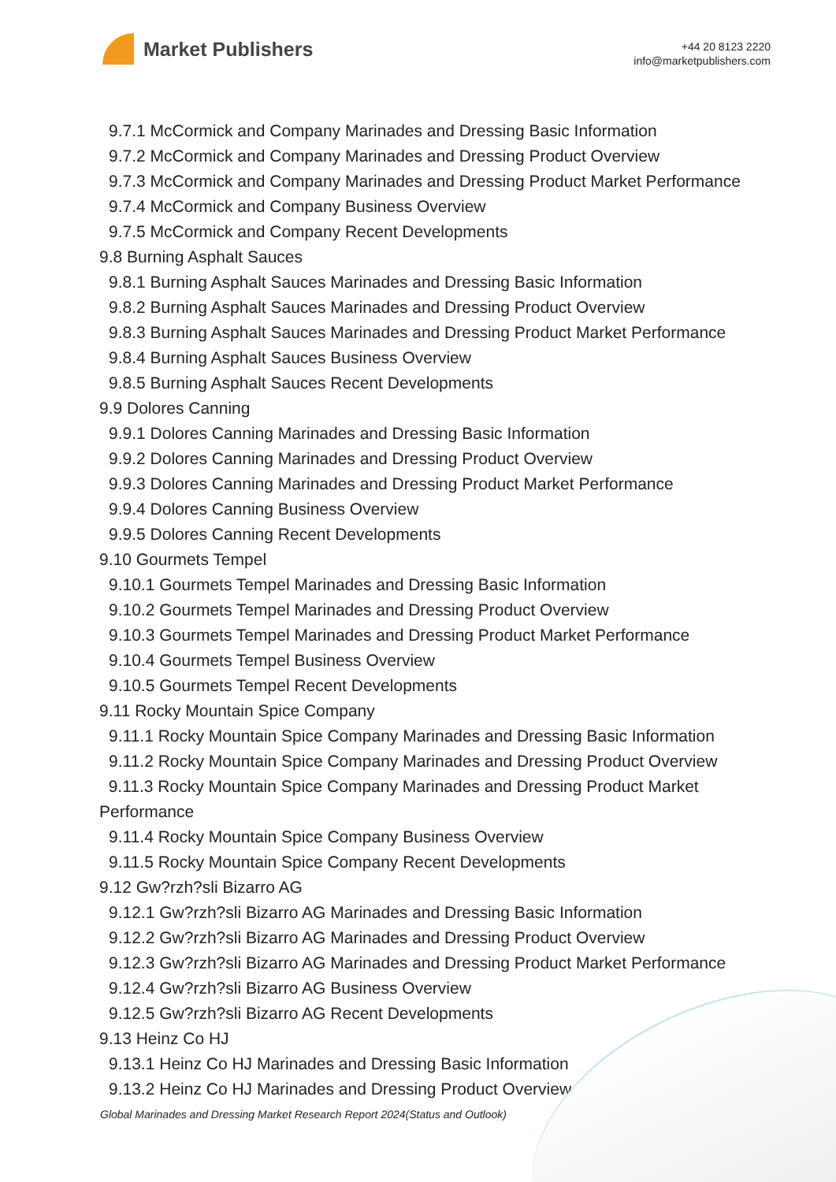Market Publishers
+44 20 8123 2220
info@marketpublishers.com
9.7.1 McCormick and Company Marinades and Dressing Basic Information
9.7.2 McCormick and Company Marinades and Dressing Product Overview
9.7.3 McCormick and Company Marinades and Dressing Product Market Performance
9.7.4 McCormick and Company Business Overview
9.7.5 McCormick and Company Recent Developments
9.8 Burning Asphalt Sauces
9.8.1 Burning Asphalt Sauces Marinades and Dressing Basic Information
9.8.2 Burning Asphalt Sauces Marinades and Dressing Product Overview
9.8.3 Burning Asphalt Sauces Marinades and Dressing Product Market Performance
9.8.4 Burning Asphalt Sauces Business Overview
9.8.5 Burning Asphalt Sauces Recent Developments
9.9 Dolores Canning
9.9.1 Dolores Canning Marinades and Dressing Basic Information
9.9.2 Dolores Canning Marinades and Dressing Product Overview
9.9.3 Dolores Canning Marinades and Dressing Product Market Performance
9.9.4 Dolores Canning Business Overview
9.9.5 Dolores Canning Recent Developments
9.10 Gourmets Tempel
9.10.1 Gourmets Tempel Marinades and Dressing Basic Information
9.10.2 Gourmets Tempel Marinades and Dressing Product Overview
9.10.3 Gourmets Tempel Marinades and Dressing Product Market Performance
9.10.4 Gourmets Tempel Business Overview
9.10.5 Gourmets Tempel Recent Developments
9.11 Rocky Mountain Spice Company
9.11.1 Rocky Mountain Spice Company Marinades and Dressing Basic Information
9.11.2 Rocky Mountain Spice Company Marinades and Dressing Product Overview
9.11.3 Rocky Mountain Spice Company Marinades and Dressing Product Market Performance
9.11.4 Rocky Mountain Spice Company Business Overview
9.11.5 Rocky Mountain Spice Company Recent Developments
9.12 Gw?rzh?sli Bizarro AG
9.12.1 Gw?rzh?sli Bizarro AG Marinades and Dressing Basic Information
9.12.2 Gw?rzh?sli Bizarro AG Marinades and Dressing Product Overview
9.12.3 Gw?rzh?sli Bizarro AG Marinades and Dressing Product Market Performance
9.12.4 Gw?rzh?sli Bizarro AG Business Overview
9.12.5 Gw?rzh?sli Bizarro AG Recent Developments
9.13 Heinz Co HJ
9.13.1 Heinz Co HJ Marinades and Dressing Basic Information
9.13.2 Heinz Co HJ Marinades and Dressing Product Overview
Global Marinades and Dressing Market Research Report 2024(Status and Outlook)